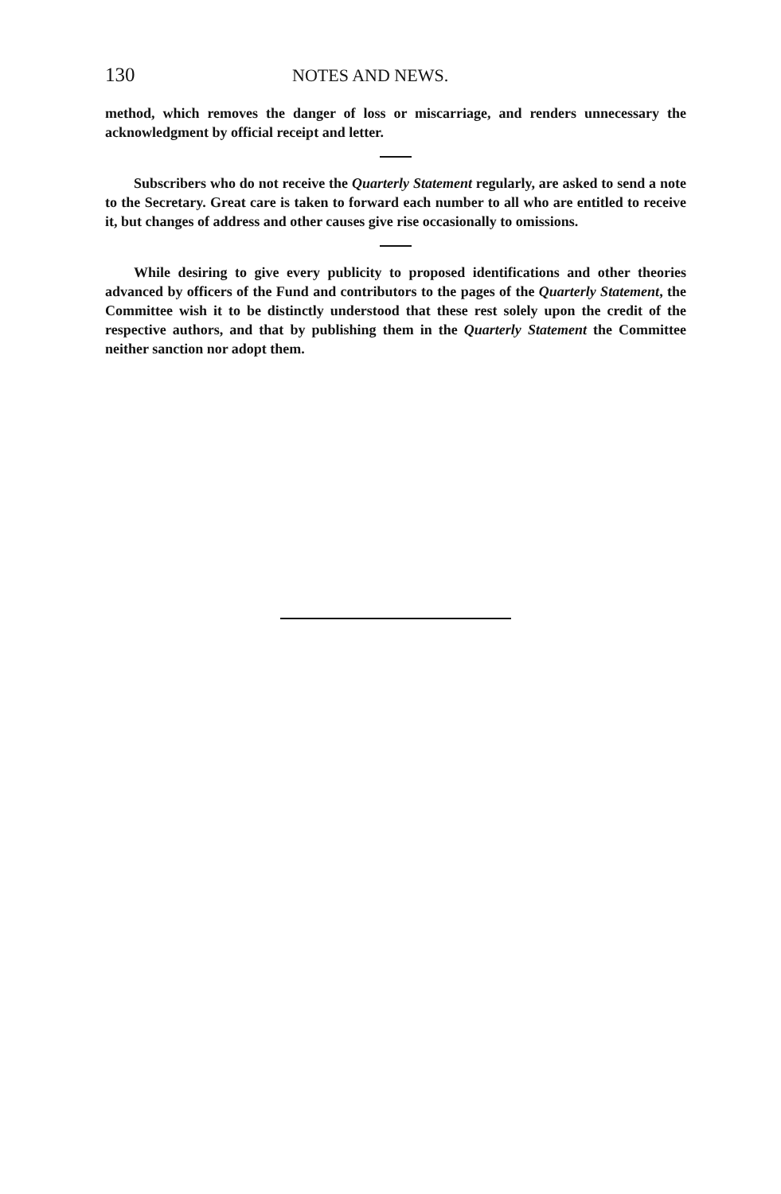130 NOTES AND NEWS.
method, which removes the danger of loss or miscarriage, and renders unnecessary the acknowledgment by official receipt and letter.
Subscribers who do not receive the Quarterly Statement regularly, are asked to send a note to the Secretary. Great care is taken to forward each number to all who are entitled to receive it, but changes of address and other causes give rise occasionally to omissions.
While desiring to give every publicity to proposed identifications and other theories advanced by officers of the Fund and contributors to the pages of the Quarterly Statement, the Committee wish it to be distinctly understood that these rest solely upon the credit of the respective authors, and that by publishing them in the Quarterly Statement the Committee neither sanction nor adopt them.